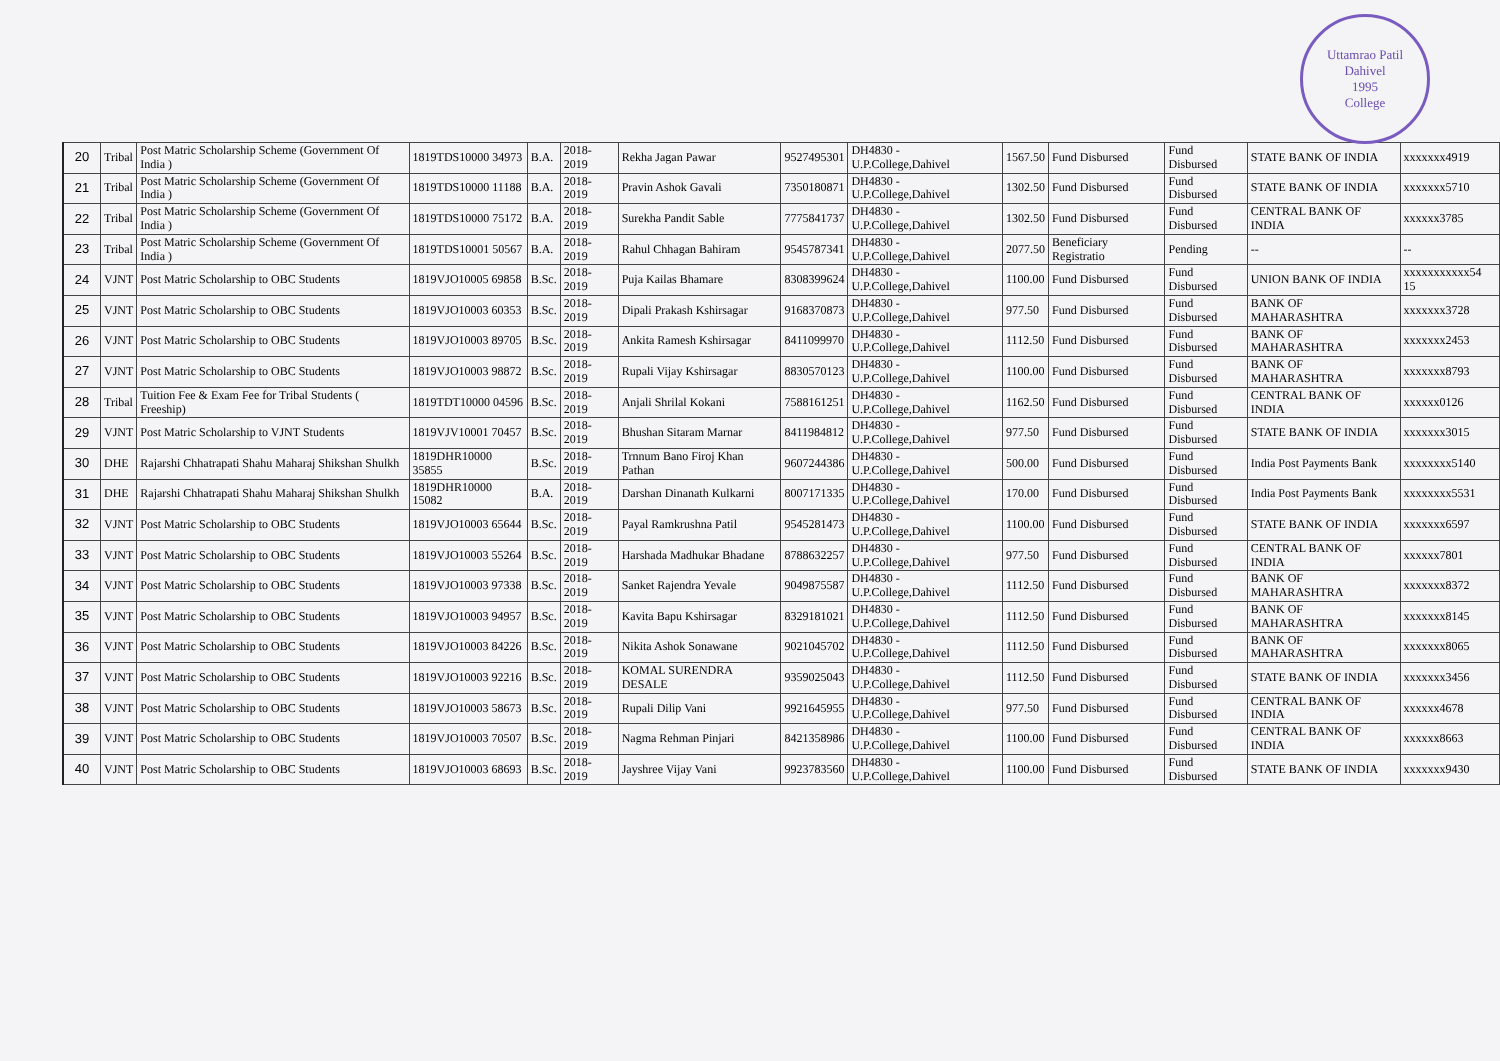Uttamrao Patil
Dahivel
1995
College
| 20 | Tribal | Post Matric Scholarship Scheme (Government Of India ) | 1819TDS10000 34973 | B.A. | 2018-2019 | Rekha Jagan Pawar | 9527495301 | DH4830 - U.P.College,Dahivel | 1567.50 | Fund Disbursed | Fund Disbursed | STATE BANK OF INDIA | xxxxxxx4919 |
| 21 | Tribal | Post Matric Scholarship Scheme (Government Of India ) | 1819TDS10000 11188 | B.A. | 2018-2019 | Pravin Ashok Gavali | 7350180871 | DH4830 - U.P.College,Dahivel | 1302.50 | Fund Disbursed | Fund Disbursed | STATE BANK OF INDIA | xxxxxxx5710 |
| 22 | Tribal | Post Matric Scholarship Scheme (Government Of India ) | 1819TDS10000 75172 | B.A. | 2018-2019 | Surekha Pandit Sable | 7775841737 | DH4830 - U.P.College,Dahivel | 1302.50 | Fund Disbursed | Fund Disbursed | CENTRAL BANK OF INDIA | xxxxxx3785 |
| 23 | Tribal | Post Matric Scholarship Scheme (Government Of India ) | 1819TDS10001 50567 | B.A. | 2018-2019 | Rahul Chhagan Bahiram | 9545787341 | DH4830 - U.P.College,Dahivel | 2077.50 | Beneficiary Registratio | Pending | -- | -- |
| 24 | VJNT | Post Matric Scholarship to OBC Students | 1819VJO10005 69858 | B.Sc. | 2018-2019 | Puja Kailas Bhamare | 8308399624 | DH4830 - U.P.College,Dahivel | 1100.00 | Fund Disbursed | Fund Disbursed | UNION BANK OF INDIA | xxxxxxxxxxx54 15 |
| 25 | VJNT | Post Matric Scholarship to OBC Students | 1819VJO10003 60353 | B.Sc. | 2018-2019 | Dipali Prakash Kshirsagar | 9168370873 | DH4830 - U.P.College,Dahivel | 977.50 | Fund Disbursed | Fund Disbursed | BANK OF MAHARASHTRA | xxxxxxx3728 |
| 26 | VJNT | Post Matric Scholarship to OBC Students | 1819VJO10003 89705 | B.Sc. | 2018-2019 | Ankita Ramesh Kshirsagar | 8411099970 | DH4830 - U.P.College,Dahivel | 1112.50 | Fund Disbursed | Fund Disbursed | BANK OF MAHARASHTRA | xxxxxxx2453 |
| 27 | VJNT | Post Matric Scholarship to OBC Students | 1819VJO10003 98872 | B.Sc. | 2018-2019 | Rupali Vijay Kshirsagar | 8830570123 | DH4830 - U.P.College,Dahivel | 1100.00 | Fund Disbursed | Fund Disbursed | BANK OF MAHARASHTRA | xxxxxxx8793 |
| 28 | Tribal | Tuition Fee & Exam Fee for Tribal Students ( Freeship) | 1819TDT10000 04596 | B.Sc. | 2018-2019 | Anjali Shrilal Kokani | 7588161251 | DH4830 - U.P.College,Dahivel | 1162.50 | Fund Disbursed | Fund Disbursed | CENTRAL BANK OF INDIA | xxxxxx0126 |
| 29 | VJNT | Post Matric Scholarship to VJNT Students | 1819VJV10001 70457 | B.Sc. | 2018-2019 | Bhushan Sitaram Marnar | 8411984812 | DH4830 - U.P.College,Dahivel | 977.50 | Fund Disbursed | Fund Disbursed | STATE BANK OF INDIA | xxxxxxx3015 |
| 30 | DHE | Rajarshi Chhatrapati Shahu Maharaj Shikshan Shulkh | 1819DHR10000 35855 | B.Sc. | 2018-2019 | Trnnum Bano Firoj Khan Pathan | 9607244386 | DH4830 - U.P.College,Dahivel | 500.00 | Fund Disbursed | Fund Disbursed | India Post Payments Bank | xxxxxxxx5140 |
| 31 | DHE | Rajarshi Chhatrapati Shahu Maharaj Shikshan Shulkh | 1819DHR10000 15082 | B.A. | 2018-2019 | Darshan Dinanath Kulkarni | 8007171335 | DH4830 - U.P.College,Dahivel | 170.00 | Fund Disbursed | Fund Disbursed | India Post Payments Bank | xxxxxxxx5531 |
| 32 | VJNT | Post Matric Scholarship to OBC Students | 1819VJO10003 65644 | B.Sc. | 2018-2019 | Payal Ramkrushna Patil | 9545281473 | DH4830 - U.P.College,Dahivel | 1100.00 | Fund Disbursed | Fund Disbursed | STATE BANK OF INDIA | xxxxxxx6597 |
| 33 | VJNT | Post Matric Scholarship to OBC Students | 1819VJO10003 55264 | B.Sc. | 2018-2019 | Harshada Madhukar Bhadane | 8788632257 | DH4830 - U.P.College,Dahivel | 977.50 | Fund Disbursed | Fund Disbursed | CENTRAL BANK OF INDIA | xxxxxx7801 |
| 34 | VJNT | Post Matric Scholarship to OBC Students | 1819VJO10003 97338 | B.Sc. | 2018-2019 | Sanket Rajendra Yevale | 9049875587 | DH4830 - U.P.College,Dahivel | 1112.50 | Fund Disbursed | Fund Disbursed | BANK OF MAHARASHTRA | xxxxxxx8372 |
| 35 | VJNT | Post Matric Scholarship to OBC Students | 1819VJO10003 94957 | B.Sc. | 2018-2019 | Kavita Bapu Kshirsagar | 8329181021 | DH4830 - U.P.College,Dahivel | 1112.50 | Fund Disbursed | Fund Disbursed | BANK OF MAHARASHTRA | xxxxxxx8145 |
| 36 | VJNT | Post Matric Scholarship to OBC Students | 1819VJO10003 84226 | B.Sc. | 2018-2019 | Nikita Ashok Sonawane | 9021045702 | DH4830 - U.P.College,Dahivel | 1112.50 | Fund Disbursed | Fund Disbursed | BANK OF MAHARASHTRA | xxxxxxx8065 |
| 37 | VJNT | Post Matric Scholarship to OBC Students | 1819VJO10003 92216 | B.Sc. | 2018-2019 | KOMAL SURENDRA DESALE | 9359025043 | DH4830 - U.P.College,Dahivel | 1112.50 | Fund Disbursed | Fund Disbursed | STATE BANK OF INDIA | xxxxxxx3456 |
| 38 | VJNT | Post Matric Scholarship to OBC Students | 1819VJO10003 58673 | B.Sc. | 2018-2019 | Rupali Dilip Vani | 9921645955 | DH4830 - U.P.College,Dahivel | 977.50 | Fund Disbursed | Fund Disbursed | CENTRAL BANK OF INDIA | xxxxxx4678 |
| 39 | VJNT | Post Matric Scholarship to OBC Students | 1819VJO10003 70507 | B.Sc. | 2018-2019 | Nagma Rehman Pinjari | 8421358986 | DH4830 - U.P.College,Dahivel | 1100.00 | Fund Disbursed | Fund Disbursed | CENTRAL BANK OF INDIA | xxxxxx8663 |
| 40 | VJNT | Post Matric Scholarship to OBC Students | 1819VJO10003 68693 | B.Sc. | 2018-2019 | Jayshree Vijay Vani | 9923783560 | DH4830 - U.P.College,Dahivel | 1100.00 | Fund Disbursed | Fund Disbursed | STATE BANK OF INDIA | xxxxxxx9430 |